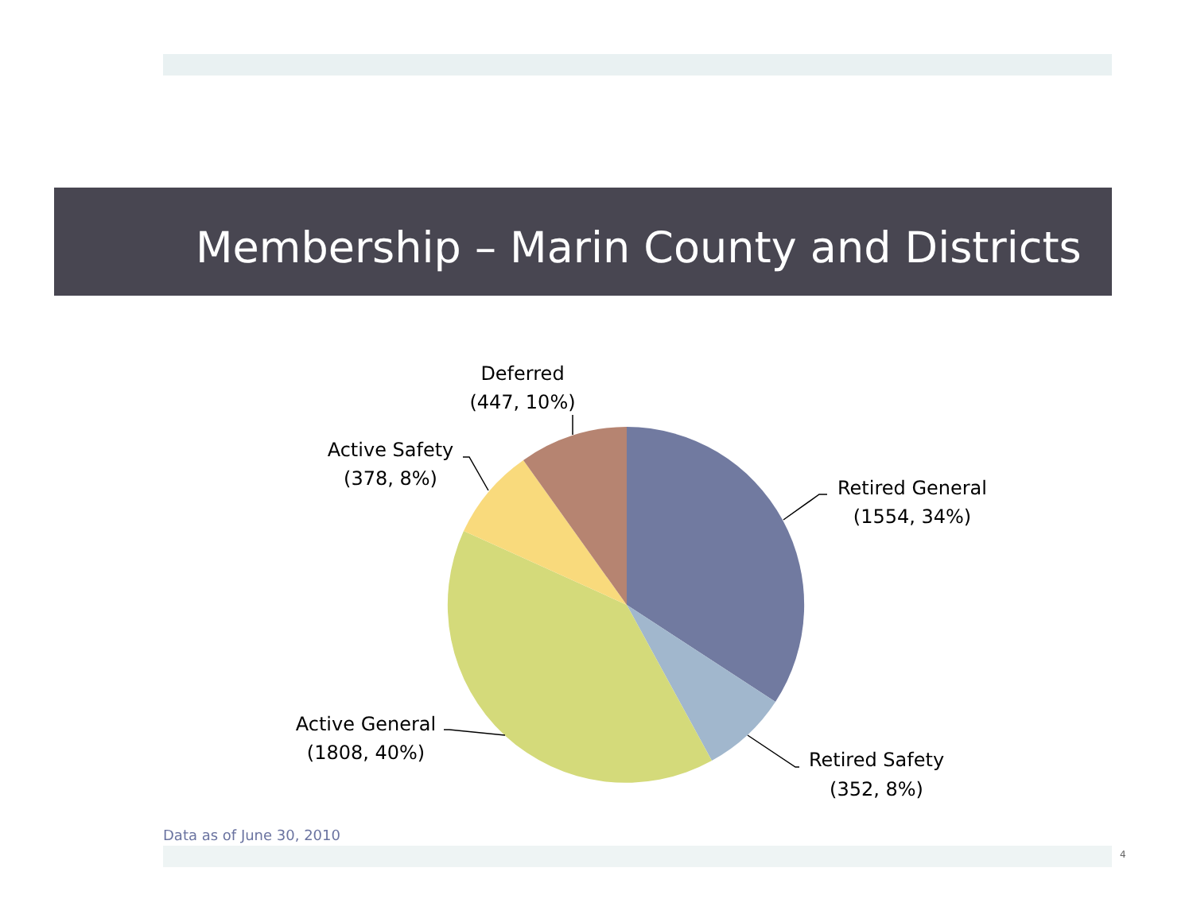Membership – Marin County and Districts
Deferred
(447, 10%)
Active Safety
(378, 8%)
Retired General
(1554, 34%)
Retired Safety
(352, 8%)
Active General
(1808, 40%)
Data as of June 30, 2010
4